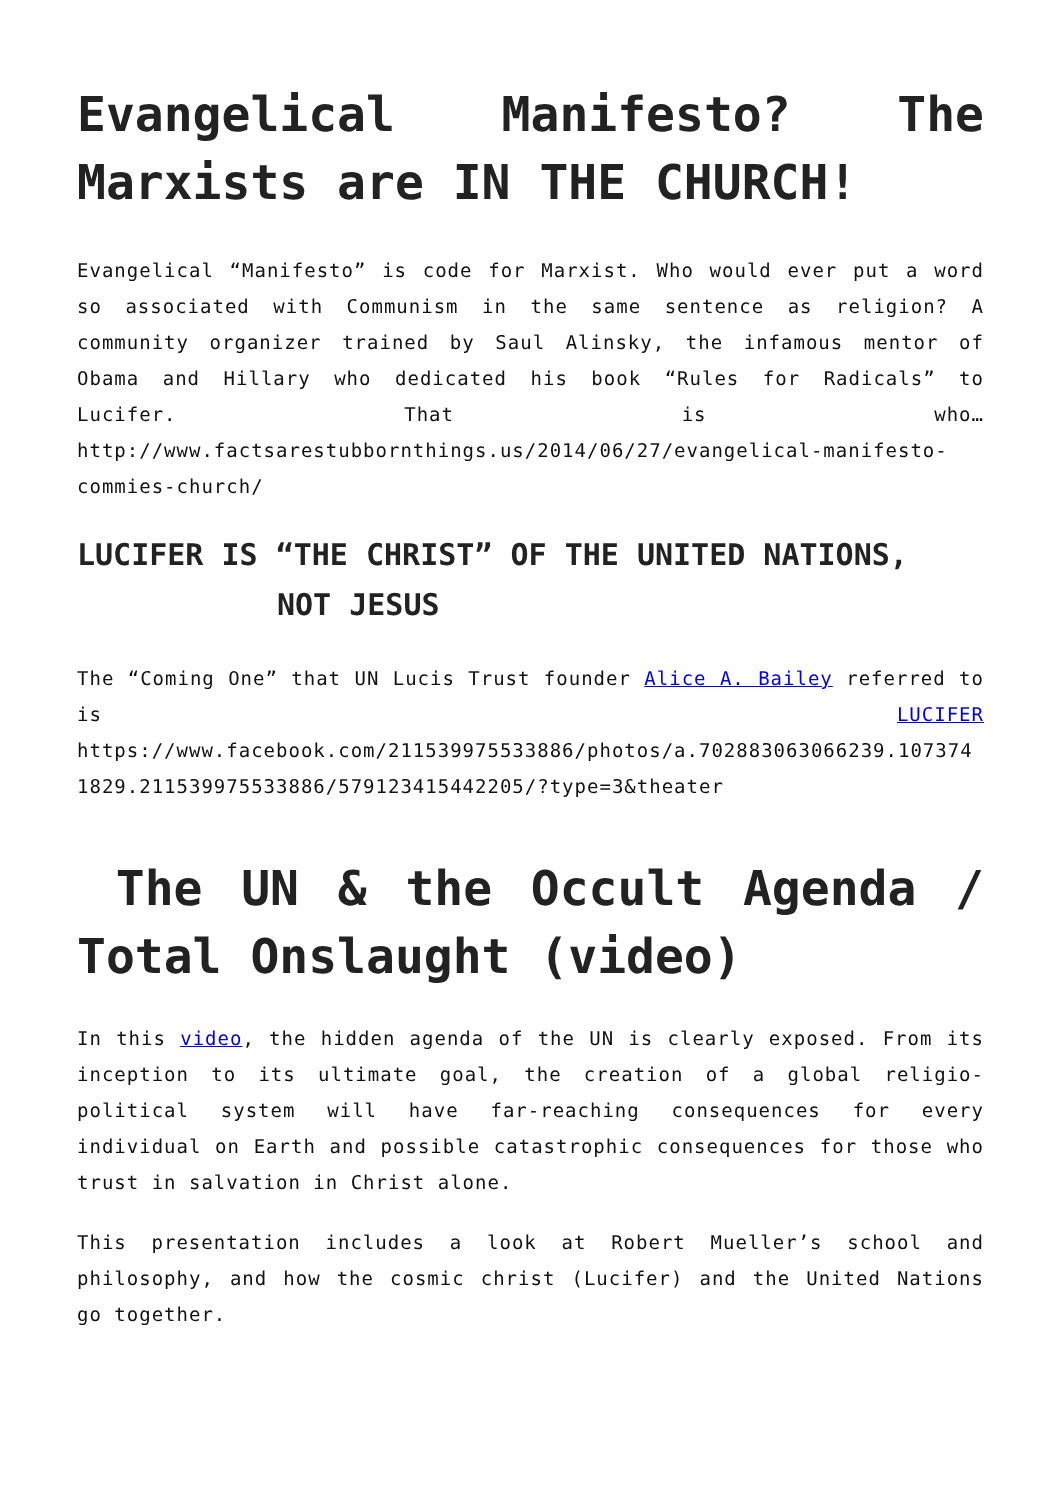Evangelical Manifesto? The Marxists are IN THE CHURCH!
Evangelical “Manifesto” is code for Marxist. Who would ever put a word so associated with Communism in the same sentence as religion? A community organizer trained by Saul Alinsky, the infamous mentor of Obama and Hillary who dedicated his book “Rules for Radicals” to Lucifer. That is who… http://www.factsarestubbornthings.us/2014/06/27/evangelical-manifesto-commies-church/
LUCIFER IS “THE CHRIST” OF THE UNITED NATIONS,
NOT JESUS
The “Coming One” that UN Lucis Trust founder Alice A. Bailey referred to is LUCIFER https://www.facebook.com/211539975533886/photos/a.702883063066239.1073741829.211539975533886/579123415442205/?type=3&theater
The UN & the Occult Agenda / Total Onslaught (video)
In this video, the hidden agenda of the UN is clearly exposed. From its inception to its ultimate goal, the creation of a global religio-political system will have far-reaching consequences for every individual on Earth and possible catastrophic consequences for those who trust in salvation in Christ alone.
This presentation includes a look at Robert Mueller’s school and philosophy, and how the cosmic christ (Lucifer) and the United Nations go together.